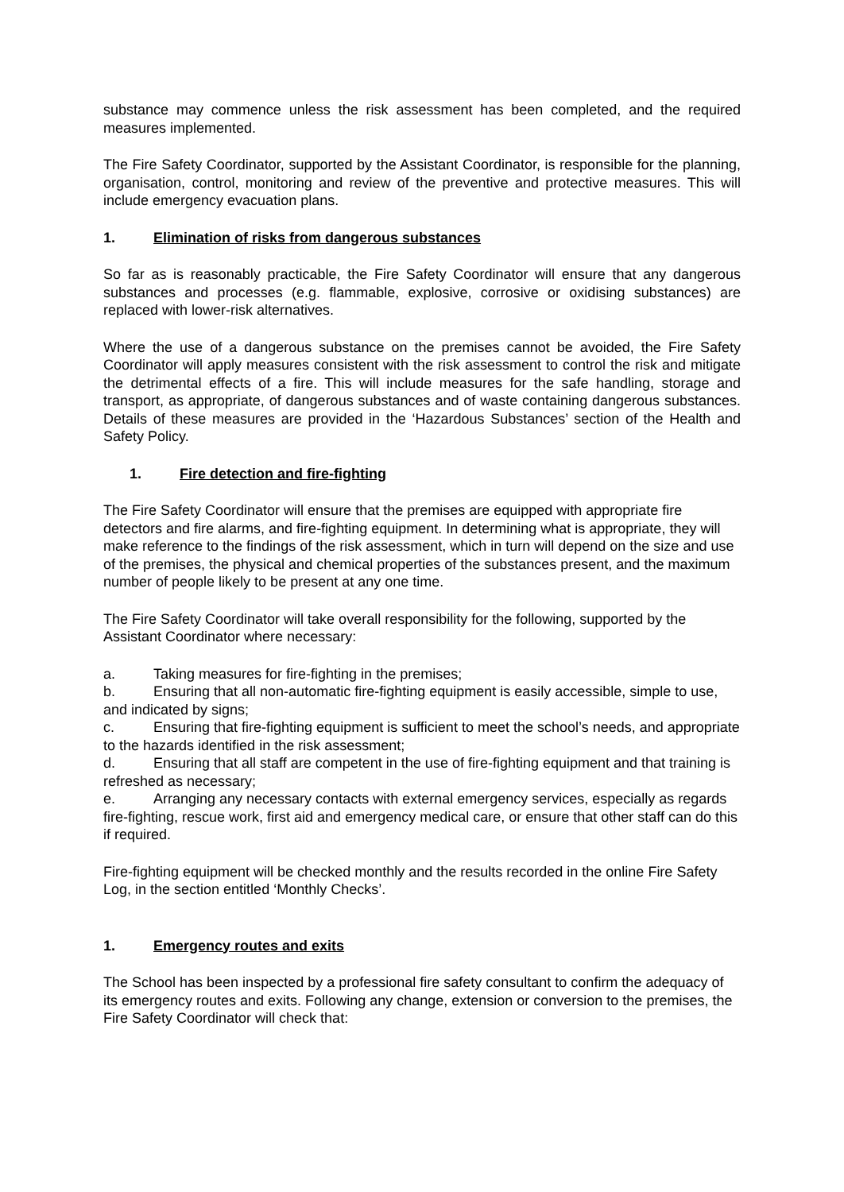substance may commence unless the risk assessment has been completed, and the required measures implemented.
The Fire Safety Coordinator, supported by the Assistant Coordinator, is responsible for the planning, organisation, control, monitoring and review of the preventive and protective measures. This will include emergency evacuation plans.
1. Elimination of risks from dangerous substances
So far as is reasonably practicable, the Fire Safety Coordinator will ensure that any dangerous substances and processes (e.g. flammable, explosive, corrosive or oxidising substances) are replaced with lower-risk alternatives.
Where the use of a dangerous substance on the premises cannot be avoided, the Fire Safety Coordinator will apply measures consistent with the risk assessment to control the risk and mitigate the detrimental effects of a fire. This will include measures for the safe handling, storage and transport, as appropriate, of dangerous substances and of waste containing dangerous substances. Details of these measures are provided in the ‘Hazardous Substances’ section of the Health and Safety Policy.
1. Fire detection and fire-fighting
The Fire Safety Coordinator will ensure that the premises are equipped with appropriate fire detectors and fire alarms, and fire-fighting equipment. In determining what is appropriate, they will make reference to the findings of the risk assessment, which in turn will depend on the size and use of the premises, the physical and chemical properties of the substances present, and the maximum number of people likely to be present at any one time.
The Fire Safety Coordinator will take overall responsibility for the following, supported by the Assistant Coordinator where necessary:
a. Taking measures for fire-fighting in the premises;
b. Ensuring that all non-automatic fire-fighting equipment is easily accessible, simple to use, and indicated by signs;
c. Ensuring that fire-fighting equipment is sufficient to meet the school’s needs, and appropriate to the hazards identified in the risk assessment;
d. Ensuring that all staff are competent in the use of fire-fighting equipment and that training is refreshed as necessary;
e. Arranging any necessary contacts with external emergency services, especially as regards fire-fighting, rescue work, first aid and emergency medical care, or ensure that other staff can do this if required.
Fire-fighting equipment will be checked monthly and the results recorded in the online Fire Safety Log, in the section entitled ‘Monthly Checks’.
1. Emergency routes and exits
The School has been inspected by a professional fire safety consultant to confirm the adequacy of its emergency routes and exits. Following any change, extension or conversion to the premises, the Fire Safety Coordinator will check that: